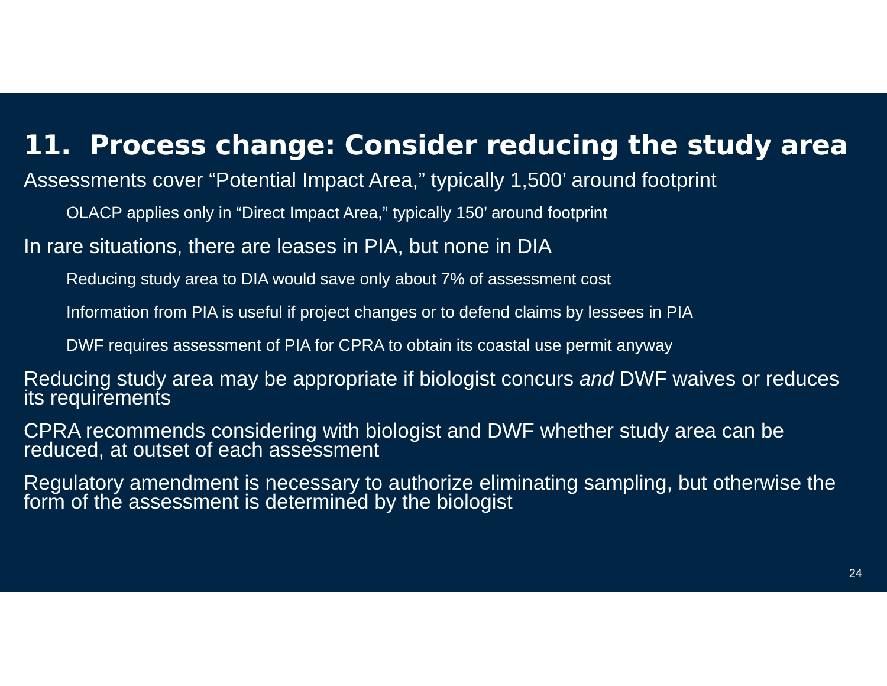11. Process change: Consider reducing the study area
Assessments cover “Potential Impact Area,” typically 1,500’ around footprint
OLACP applies only in “Direct Impact Area,” typically 150’ around footprint
In rare situations, there are leases in PIA, but none in DIA
Reducing study area to DIA would save only about 7% of assessment cost
Information from PIA is useful if project changes or to defend claims by lessees in PIA
DWF requires assessment of PIA for CPRA to obtain its coastal use permit anyway
Reducing study area may be appropriate if biologist concurs and DWF waives or reduces its requirements
CPRA recommends considering with biologist and DWF whether study area can be reduced, at outset of each assessment
Regulatory amendment is necessary to authorize eliminating sampling, but otherwise the form of the assessment is determined by the biologist
24